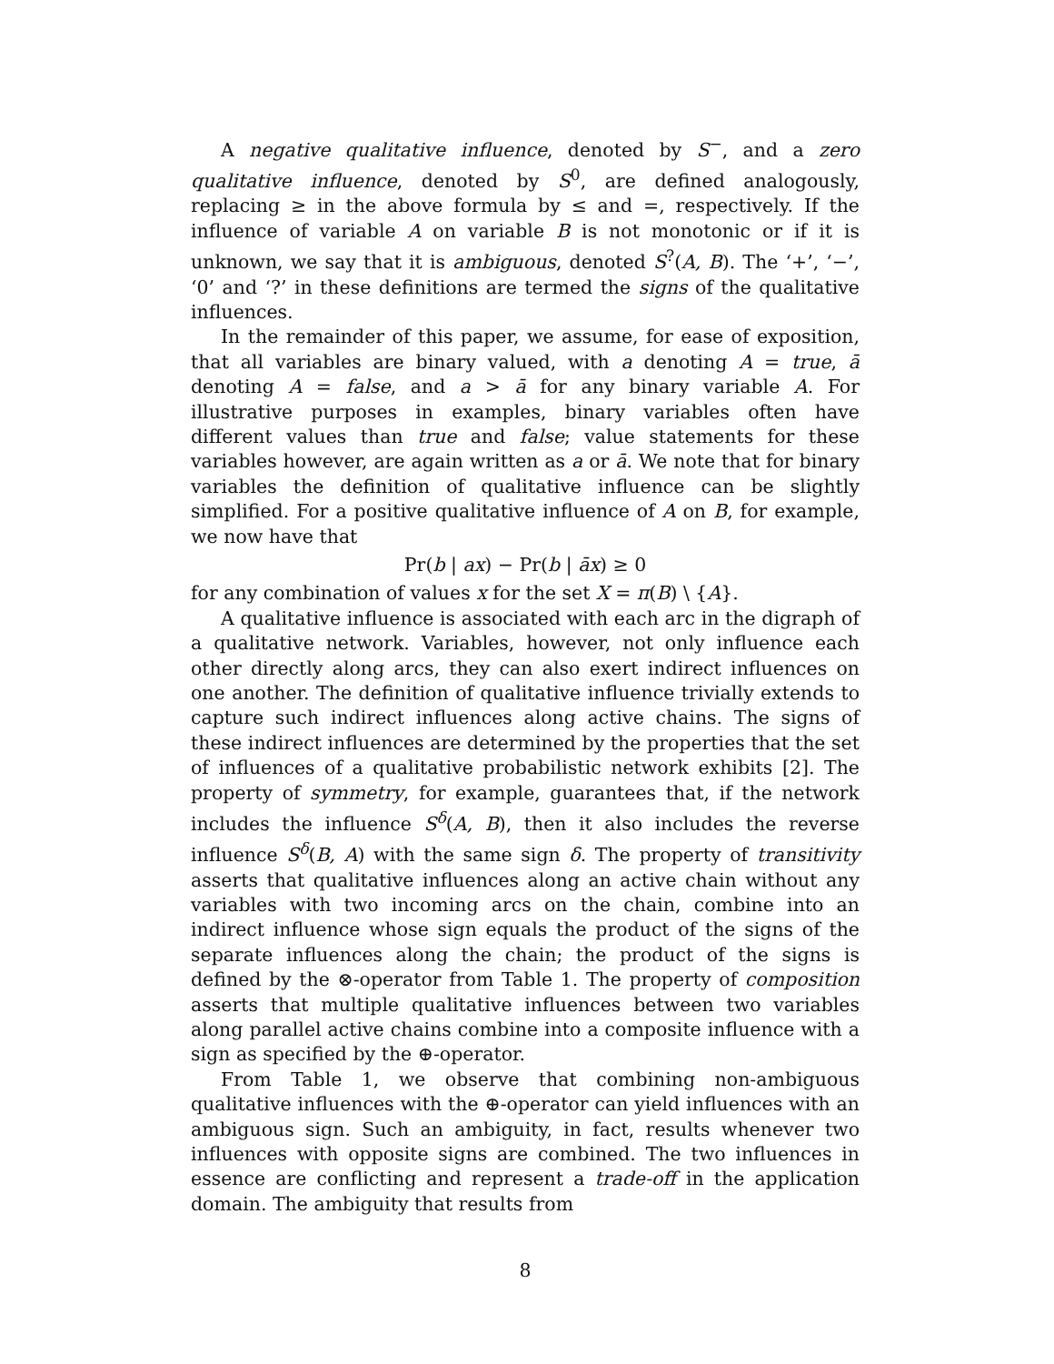A negative qualitative influence, denoted by S<sup>−</sup>, and a zero qualitative influence, denoted by S<sup>0</sup>, are defined analogously, replacing ≥ in the above formula by ≤ and =, respectively. If the influence of variable A on variable B is not monotonic or if it is unknown, we say that it is ambiguous, denoted S<sup>?</sup>(A, B). The ‘+’, ‘−’, ‘0’ and ‘?’ in these definitions are termed the signs of the qualitative influences.
In the remainder of this paper, we assume, for ease of exposition, that all variables are binary valued, with a denoting A = true, ā denoting A = false, and a > ā for any binary variable A. For illustrative purposes in examples, binary variables often have different values than true and false; value statements for these variables however, are again written as a or ā. We note that for binary variables the definition of qualitative influence can be slightly simplified. For a positive qualitative influence of A on B, for example, we now have that
Pr(b | ax) − Pr(b | āx) ≥ 0
for any combination of values x for the set X = π(B) \ {A}.
A qualitative influence is associated with each arc in the digraph of a qualitative network. Variables, however, not only influence each other directly along arcs, they can also exert indirect influences on one another. The definition of qualitative influence trivially extends to capture such indirect influences along active chains. The signs of these indirect influences are determined by the properties that the set of influences of a qualitative probabilistic network exhibits [2]. The property of symmetry, for example, guarantees that, if the network includes the influence S<sup>δ</sup>(A, B), then it also includes the reverse influence S<sup>δ</sup>(B, A) with the same sign δ. The property of transitivity asserts that qualitative influences along an active chain without any variables with two incoming arcs on the chain, combine into an indirect influence whose sign equals the product of the signs of the separate influences along the chain; the product of the signs is defined by the ⊗-operator from Table 1. The property of composition asserts that multiple qualitative influences between two variables along parallel active chains combine into a composite influence with a sign as specified by the ⊕-operator.
From Table 1, we observe that combining non-ambiguous qualitative influences with the ⊕-operator can yield influences with an ambiguous sign. Such an ambiguity, in fact, results whenever two influences with opposite signs are combined. The two influences in essence are conflicting and represent a trade-off in the application domain. The ambiguity that results from
8